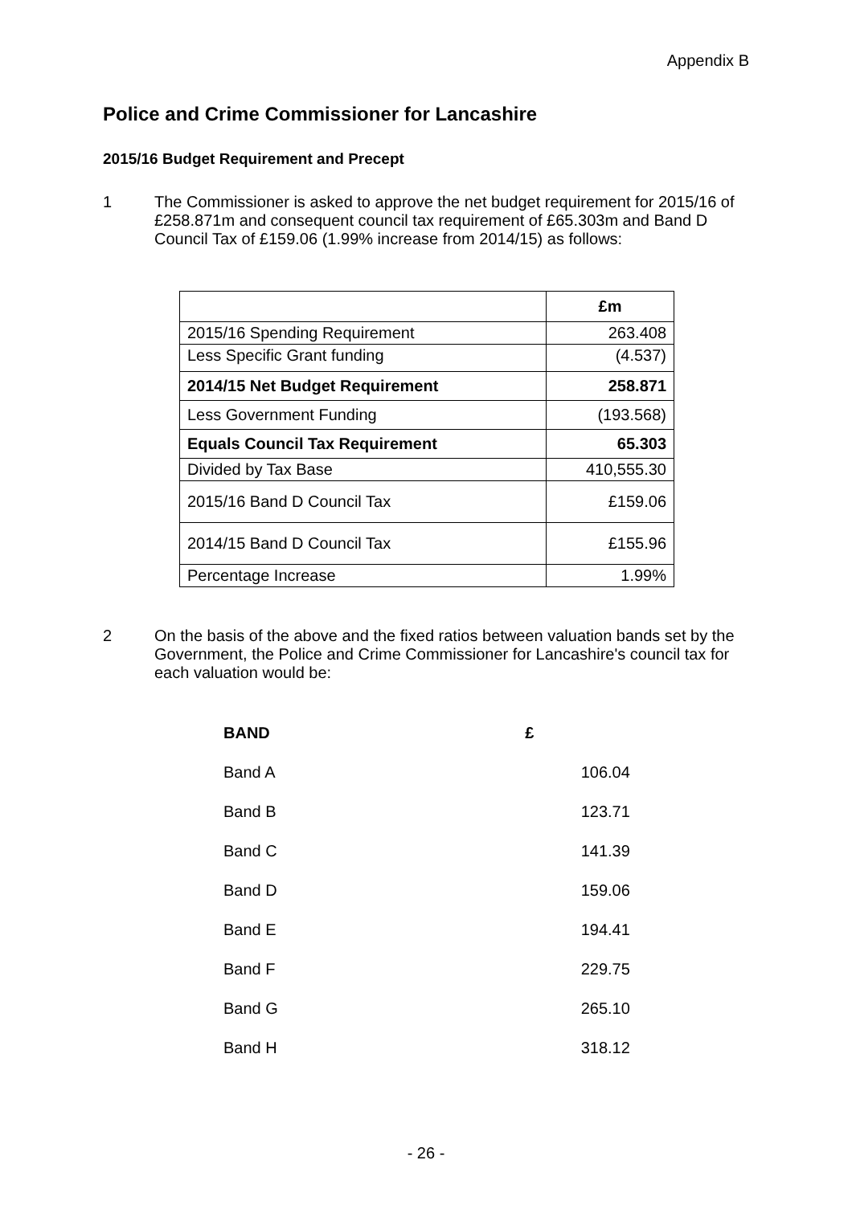Appendix B
Police and Crime Commissioner for Lancashire
2015/16 Budget Requirement and Precept
1 The Commissioner is asked to approve the net budget requirement for 2015/16 of £258.871m and consequent council tax requirement of £65.303m and Band D Council Tax of £159.06 (1.99% increase from 2014/15) as follows:
| | £m |
| --- | --- |
| 2015/16 Spending Requirement | 263.408 |
| Less Specific Grant funding | (4.537) |
| 2014/15 Net Budget Requirement | 258.871 |
| Less Government Funding | (193.568) |
| Equals Council Tax Requirement | 65.303 |
| Divided by Tax Base | 410,555.30 |
| 2015/16 Band D Council Tax | £159.06 |
| 2014/15 Band D Council Tax | £155.96 |
| Percentage Increase | 1.99% |
2 On the basis of the above and the fixed ratios between valuation bands set by the Government, the Police and Crime Commissioner for Lancashire's council tax for each valuation would be:
| BAND | £ |
| --- | --- |
| Band A | 106.04 |
| Band B | 123.71 |
| Band C | 141.39 |
| Band D | 159.06 |
| Band E | 194.41 |
| Band F | 229.75 |
| Band G | 265.10 |
| Band H | 318.12 |
- 26 -